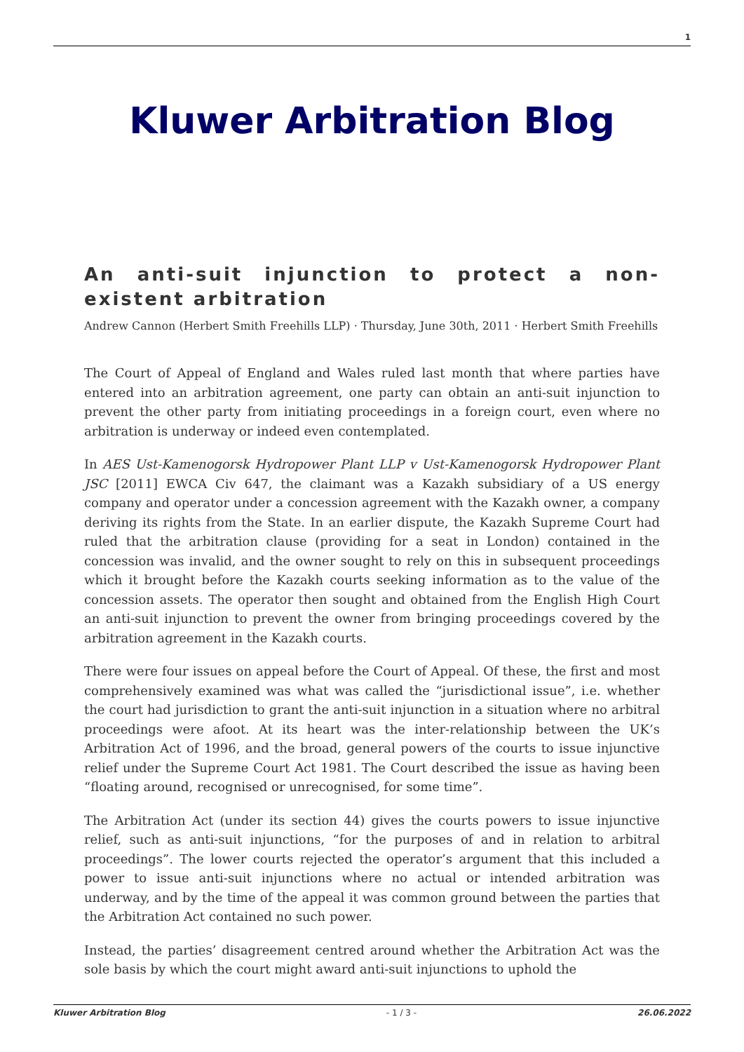1
Kluwer Arbitration Blog
An anti-suit injunction to protect a non-existent arbitration
Andrew Cannon (Herbert Smith Freehills LLP) · Thursday, June 30th, 2011 · Herbert Smith Freehills
The Court of Appeal of England and Wales ruled last month that where parties have entered into an arbitration agreement, one party can obtain an anti-suit injunction to prevent the other party from initiating proceedings in a foreign court, even where no arbitration is underway or indeed even contemplated.
In AES Ust-Kamenogorsk Hydropower Plant LLP v Ust-Kamenogorsk Hydropower Plant JSC [2011] EWCA Civ 647, the claimant was a Kazakh subsidiary of a US energy company and operator under a concession agreement with the Kazakh owner, a company deriving its rights from the State. In an earlier dispute, the Kazakh Supreme Court had ruled that the arbitration clause (providing for a seat in London) contained in the concession was invalid, and the owner sought to rely on this in subsequent proceedings which it brought before the Kazakh courts seeking information as to the value of the concession assets. The operator then sought and obtained from the English High Court an anti-suit injunction to prevent the owner from bringing proceedings covered by the arbitration agreement in the Kazakh courts.
There were four issues on appeal before the Court of Appeal. Of these, the first and most comprehensively examined was what was called the “jurisdictional issue”, i.e. whether the court had jurisdiction to grant the anti-suit injunction in a situation where no arbitral proceedings were afoot. At its heart was the inter-relationship between the UK’s Arbitration Act of 1996, and the broad, general powers of the courts to issue injunctive relief under the Supreme Court Act 1981. The Court described the issue as having been “floating around, recognised or unrecognised, for some time”.
The Arbitration Act (under its section 44) gives the courts powers to issue injunctive relief, such as anti-suit injunctions, “for the purposes of and in relation to arbitral proceedings”. The lower courts rejected the operator’s argument that this included a power to issue anti-suit injunctions where no actual or intended arbitration was underway, and by the time of the appeal it was common ground between the parties that the Arbitration Act contained no such power.
Instead, the parties’ disagreement centred around whether the Arbitration Act was the sole basis by which the court might award anti-suit injunctions to uphold the
Kluwer Arbitration Blog - 1 / 3 - 26.06.2022